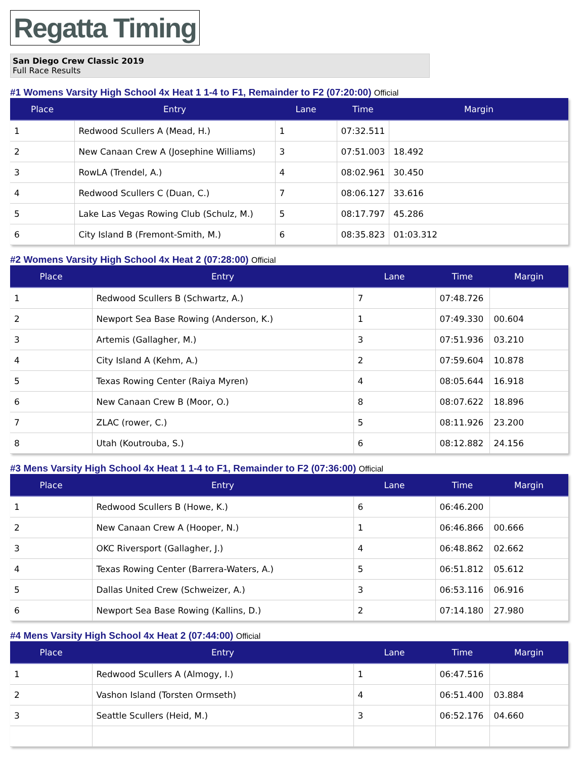Regatta Timing
San Diego Crew Classic 2019
Full Race Results
#1 Womens Varsity High School 4x Heat 1 1-4 to F1, Remainder to F2 (07:20:00) Official
| Place | Entry | Lane | Time | Margin |
| --- | --- | --- | --- | --- |
| 1 | Redwood Scullers A (Mead, H.) | 1 | 07:32.511 | |
| 2 | New Canaan Crew A (Josephine Williams) | 3 | 07:51.003 | 18.492 |
| 3 | RowLA (Trendel, A.) | 4 | 08:02.961 | 30.450 |
| 4 | Redwood Scullers C (Duan, C.) | 7 | 08:06.127 | 33.616 |
| 5 | Lake Las Vegas Rowing Club (Schulz, M.) | 5 | 08:17.797 | 45.286 |
| 6 | City Island B (Fremont-Smith, M.) | 6 | 08:35.823 | 01:03.312 |
#2 Womens Varsity High School 4x Heat 2 (07:28:00) Official
| Place | Entry | Lane | Time | Margin |
| --- | --- | --- | --- | --- |
| 1 | Redwood Scullers B (Schwartz, A.) | 7 | 07:48.726 | |
| 2 | Newport Sea Base Rowing (Anderson, K.) | 1 | 07:49.330 | 00.604 |
| 3 | Artemis (Gallagher, M.) | 3 | 07:51.936 | 03.210 |
| 4 | City Island A (Kehm, A.) | 2 | 07:59.604 | 10.878 |
| 5 | Texas Rowing Center (Raiya Myren) | 4 | 08:05.644 | 16.918 |
| 6 | New Canaan Crew B (Moor, O.) | 8 | 08:07.622 | 18.896 |
| 7 | ZLAC (rower, C.) | 5 | 08:11.926 | 23.200 |
| 8 | Utah (Koutrouba, S.) | 6 | 08:12.882 | 24.156 |
#3 Mens Varsity High School 4x Heat 1 1-4 to F1, Remainder to F2 (07:36:00) Official
| Place | Entry | Lane | Time | Margin |
| --- | --- | --- | --- | --- |
| 1 | Redwood Scullers B (Howe, K.) | 6 | 06:46.200 | |
| 2 | New Canaan Crew A (Hooper, N.) | 1 | 06:46.866 | 00.666 |
| 3 | OKC Riversport (Gallagher, J.) | 4 | 06:48.862 | 02.662 |
| 4 | Texas Rowing Center (Barrera-Waters, A.) | 5 | 06:51.812 | 05.612 |
| 5 | Dallas United Crew (Schweizer, A.) | 3 | 06:53.116 | 06.916 |
| 6 | Newport Sea Base Rowing (Kallins, D.) | 2 | 07:14.180 | 27.980 |
#4 Mens Varsity High School 4x Heat 2 (07:44:00) Official
| Place | Entry | Lane | Time | Margin |
| --- | --- | --- | --- | --- |
| 1 | Redwood Scullers A (Almogy, I.) | 1 | 06:47.516 | |
| 2 | Vashon Island (Torsten Ormseth) | 4 | 06:51.400 | 03.884 |
| 3 | Seattle Scullers (Heid, M.) | 3 | 06:52.176 | 04.660 |